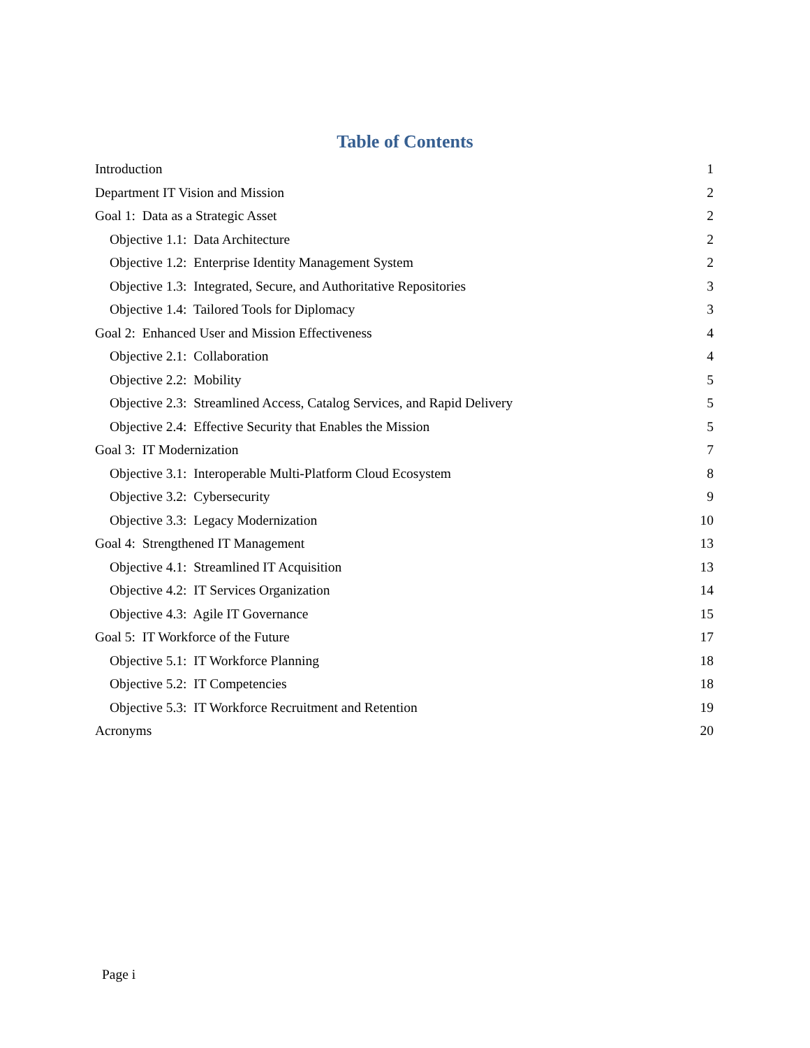Table of Contents
Introduction 1
Department IT Vision and Mission 2
Goal 1: Data as a Strategic Asset 2
Objective 1.1: Data Architecture 2
Objective 1.2: Enterprise Identity Management System 2
Objective 1.3: Integrated, Secure, and Authoritative Repositories 3
Objective 1.4: Tailored Tools for Diplomacy 3
Goal 2: Enhanced User and Mission Effectiveness 4
Objective 2.1: Collaboration 4
Objective 2.2: Mobility 5
Objective 2.3: Streamlined Access, Catalog Services, and Rapid Delivery 5
Objective 2.4: Effective Security that Enables the Mission 5
Goal 3: IT Modernization 7
Objective 3.1: Interoperable Multi-Platform Cloud Ecosystem 8
Objective 3.2: Cybersecurity 9
Objective 3.3: Legacy Modernization 10
Goal 4: Strengthened IT Management 13
Objective 4.1: Streamlined IT Acquisition 13
Objective 4.2: IT Services Organization 14
Objective 4.3: Agile IT Governance 15
Goal 5: IT Workforce of the Future 17
Objective 5.1: IT Workforce Planning 18
Objective 5.2: IT Competencies 18
Objective 5.3: IT Workforce Recruitment and Retention 19
Acronyms 20
Page i